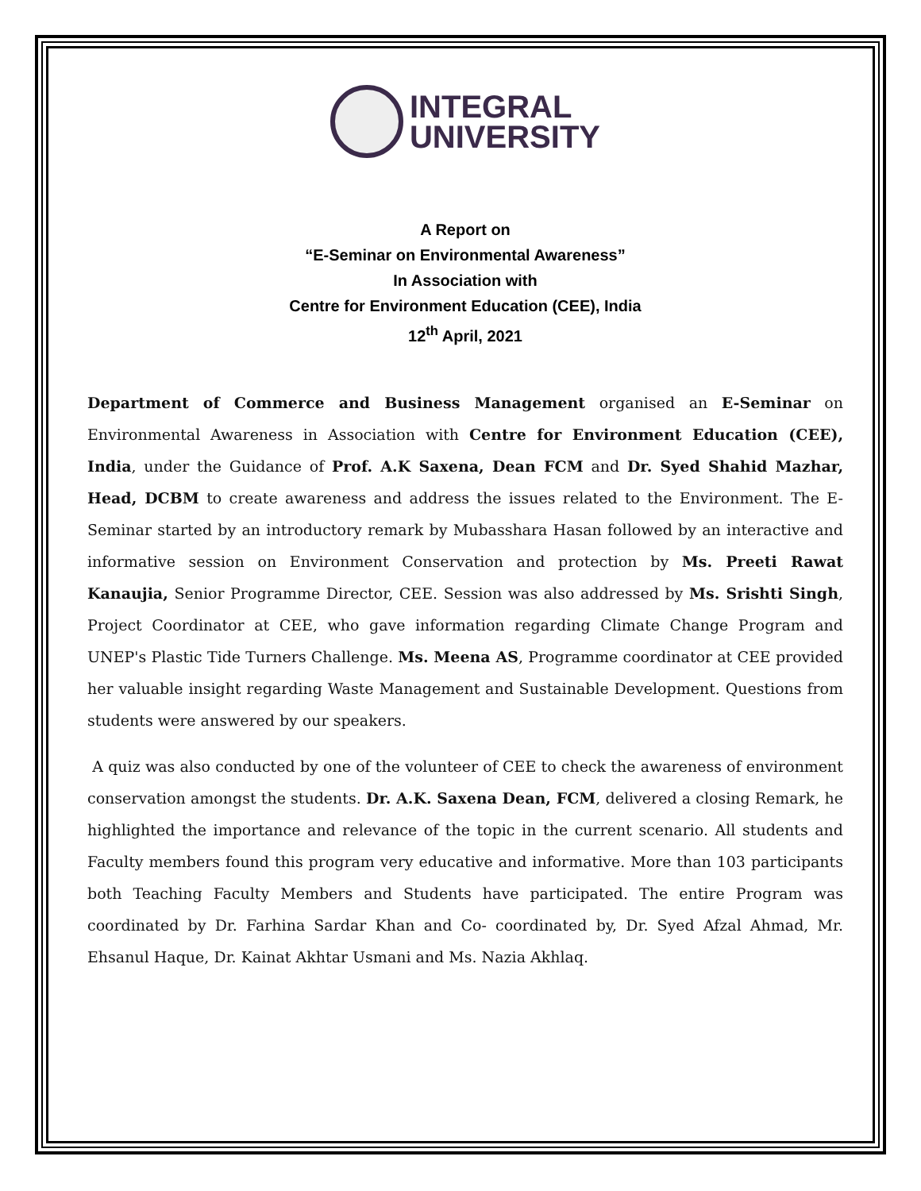INTEGRAL
UNIVERSITY
A Report on
“E-Seminar on Environmental Awareness”
In Association with
Centre for Environment Education (CEE), India
12<sup>th</sup> April, 2021
Department of Commerce and Business Management organised an E-Seminar on Environmental Awareness in Association with Centre for Environment Education (CEE), India, under the Guidance of Prof. A.K Saxena, Dean FCM and Dr. Syed Shahid Mazhar, Head, DCBM to create awareness and address the issues related to the Environment. The E- Seminar started by an introductory remark by Mubasshara Hasan followed by an interactive and informative session on Environment Conservation and protection by Ms. Preeti Rawat Kanaujia, Senior Programme Director, CEE. Session was also addressed by Ms. Srishti Singh, Project Coordinator at CEE, who gave information regarding Climate Change Program and UNEP's Plastic Tide Turners Challenge. Ms. Meena AS, Programme coordinator at CEE provided her valuable insight regarding Waste Management and Sustainable Development. Questions from students were answered by our speakers.
A quiz was also conducted by one of the volunteer of CEE to check the awareness of environment conservation amongst the students. Dr. A.K. Saxena Dean, FCM, delivered a closing Remark, he highlighted the importance and relevance of the topic in the current scenario. All students and Faculty members found this program very educative and informative. More than 103 participants both Teaching Faculty Members and Students have participated. The entire Program was coordinated by Dr. Farhina Sardar Khan and Co- coordinated by, Dr. Syed Afzal Ahmad, Mr. Ehsanul Haque, Dr. Kainat Akhtar Usmani and Ms. Nazia Akhlaq.